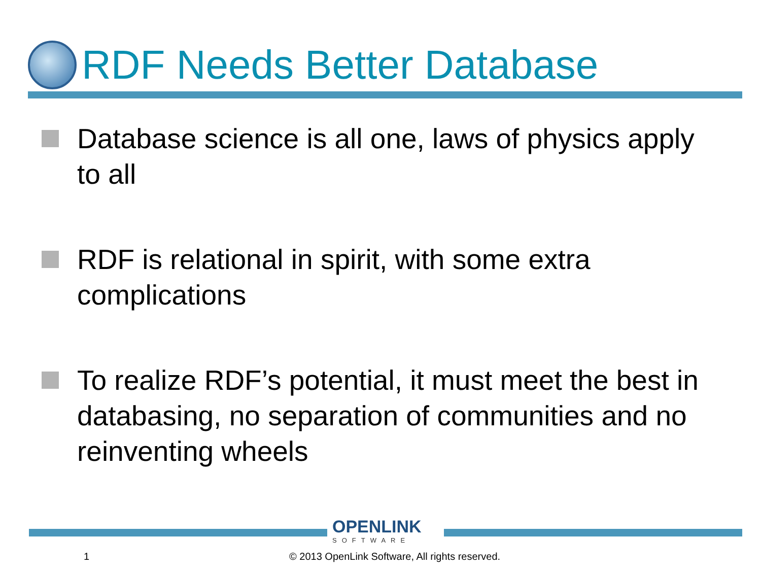RDF Needs Better Database
Database science is all one, laws of physics apply to all
RDF is relational in spirit, with some extra complications
To realize RDF’s potential, it must meet the best in databasing, no separation of communities and no reinventing wheels
OPENLINK
SOFTWARE
1
© 2013 OpenLink Software, All rights reserved.